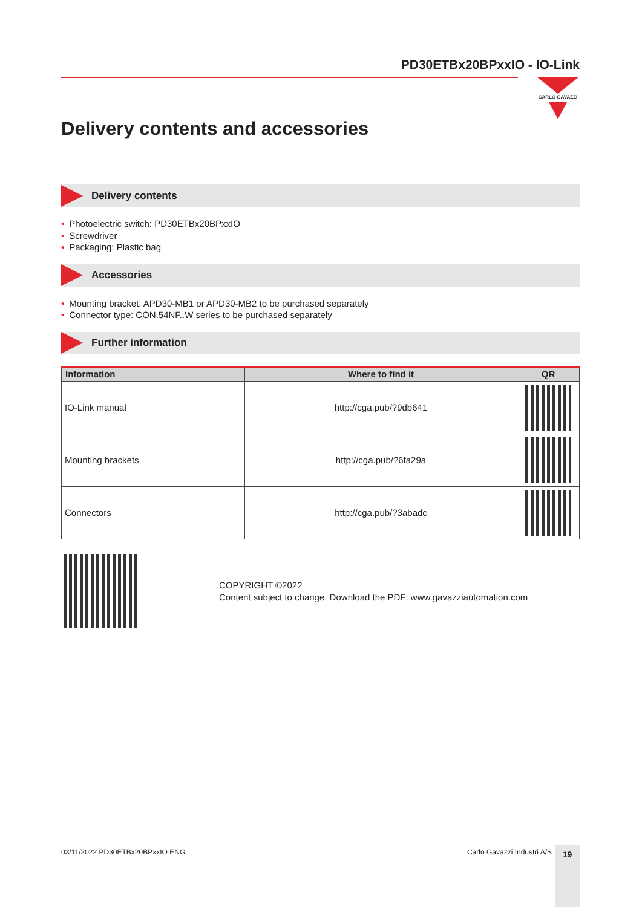PD30ETBx20BPxxIO - IO-Link
CARLO GAVAZZI
Delivery contents and accessories
Delivery contents
• Photoelectric switch: PD30ETBx20BPxxIO
• Screwdriver
• Packaging: Plastic bag
Accessories
• Mounting bracket: APD30-MB1 or APD30-MB2 to be purchased separately
• Connector type: CON.54NF..W series to be purchased separately
Further information
| Information | Where to find it | QR |
| --- | --- | --- |
| IO-Link manual | http://cga.pub/?9db641 | |
| Mounting brackets | http://cga.pub/?6fa29a | |
| Connectors | http://cga.pub/?3abadc | |
COPYRIGHT ©2022
Content subject to change. Download the PDF: www.gavazziautomation.com
03/11/2022 PD30ETBx20BPxxIO ENG Carlo Gavazzi Industri A/S 19